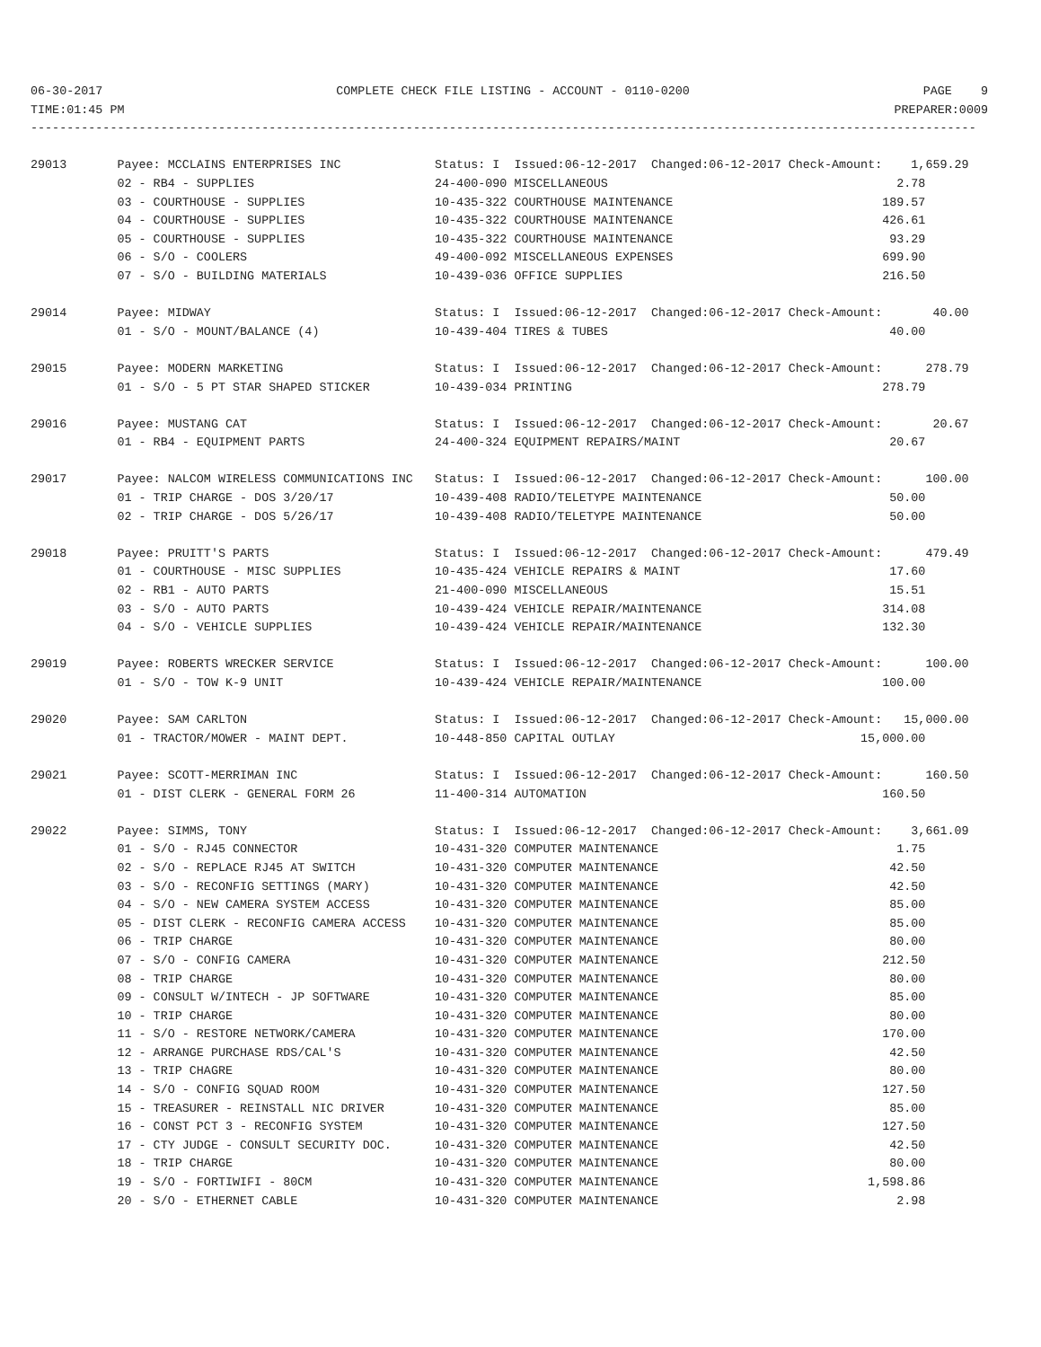06-30-2017 COMPLETE CHECK FILE LISTING - ACCOUNT - 0110-0200 PAGE 9
TIME:01:45 PM PREPARER:0009
-----------------------------------------------------------------------------------------------------------------------------------
29013 Payee: MCCLAINS ENTERPRISES INC Status: I Issued:06-12-2017 Changed:06-12-2017 Check-Amount: 1,659.29
02 - RB4 - SUPPLIES 24-400-090 MISCELLANEOUS 2.78
03 - COURTHOUSE - SUPPLIES 10-435-322 COURTHOUSE MAINTENANCE 189.57
04 - COURTHOUSE - SUPPLIES 10-435-322 COURTHOUSE MAINTENANCE 426.61
05 - COURTHOUSE - SUPPLIES 10-435-322 COURTHOUSE MAINTENANCE 93.29
06 - S/O - COOLERS 49-400-092 MISCELLANEOUS EXPENSES 699.90
07 - S/O - BUILDING MATERIALS 10-439-036 OFFICE SUPPLIES 216.50
29014 Payee: MIDWAY Status: I Issued:06-12-2017 Changed:06-12-2017 Check-Amount: 40.00
01 - S/O - MOUNT/BALANCE (4) 10-439-404 TIRES & TUBES 40.00
29015 Payee: MODERN MARKETING Status: I Issued:06-12-2017 Changed:06-12-2017 Check-Amount: 278.79
01 - S/O - 5 PT STAR SHAPED STICKER 10-439-034 PRINTING 278.79
29016 Payee: MUSTANG CAT Status: I Issued:06-12-2017 Changed:06-12-2017 Check-Amount: 20.67
01 - RB4 - EQUIPMENT PARTS 24-400-324 EQUIPMENT REPAIRS/MAINT 20.67
29017 Payee: NALCOM WIRELESS COMMUNICATIONS INC Status: I Issued:06-12-2017 Changed:06-12-2017 Check-Amount: 100.00
01 - TRIP CHARGE - DOS 3/20/17 10-439-408 RADIO/TELETYPE MAINTENANCE 50.00
02 - TRIP CHARGE - DOS 5/26/17 10-439-408 RADIO/TELETYPE MAINTENANCE 50.00
29018 Payee: PRUITT'S PARTS Status: I Issued:06-12-2017 Changed:06-12-2017 Check-Amount: 479.49
01 - COURTHOUSE - MISC SUPPLIES 10-435-424 VEHICLE REPAIRS & MAINT 17.60
02 - RB1 - AUTO PARTS 21-400-090 MISCELLANEOUS 15.51
03 - S/O - AUTO PARTS 10-439-424 VEHICLE REPAIR/MAINTENANCE 314.08
04 - S/O - VEHICLE SUPPLIES 10-439-424 VEHICLE REPAIR/MAINTENANCE 132.30
29019 Payee: ROBERTS WRECKER SERVICE Status: I Issued:06-12-2017 Changed:06-12-2017 Check-Amount: 100.00
01 - S/O - TOW K-9 UNIT 10-439-424 VEHICLE REPAIR/MAINTENANCE 100.00
29020 Payee: SAM CARLTON Status: I Issued:06-12-2017 Changed:06-12-2017 Check-Amount: 15,000.00
01 - TRACTOR/MOWER - MAINT DEPT. 10-448-850 CAPITAL OUTLAY 15,000.00
29021 Payee: SCOTT-MERRIMAN INC Status: I Issued:06-12-2017 Changed:06-12-2017 Check-Amount: 160.50
01 - DIST CLERK - GENERAL FORM 26 11-400-314 AUTOMATION 160.50
29022 Payee: SIMMS, TONY Status: I Issued:06-12-2017 Changed:06-12-2017 Check-Amount: 3,661.09
01 - S/O - RJ45 CONNECTOR 10-431-320 COMPUTER MAINTENANCE 1.75
02 - S/O - REPLACE RJ45 AT SWITCH 10-431-320 COMPUTER MAINTENANCE 42.50
03 - S/O - RECONFIG SETTINGS (MARY) 10-431-320 COMPUTER MAINTENANCE 42.50
04 - S/O - NEW CAMERA SYSTEM ACCESS 10-431-320 COMPUTER MAINTENANCE 85.00
05 - DIST CLERK - RECONFIG CAMERA ACCESS 10-431-320 COMPUTER MAINTENANCE 85.00
06 - TRIP CHARGE 10-431-320 COMPUTER MAINTENANCE 80.00
07 - S/O - CONFIG CAMERA 10-431-320 COMPUTER MAINTENANCE 212.50
08 - TRIP CHARGE 10-431-320 COMPUTER MAINTENANCE 80.00
09 - CONSULT W/INTECH - JP SOFTWARE 10-431-320 COMPUTER MAINTENANCE 85.00
10 - TRIP CHARGE 10-431-320 COMPUTER MAINTENANCE 80.00
11 - S/O - RESTORE NETWORK/CAMERA 10-431-320 COMPUTER MAINTENANCE 170.00
12 - ARRANGE PURCHASE RDS/CAL'S 10-431-320 COMPUTER MAINTENANCE 42.50
13 - TRIP CHAGRE 10-431-320 COMPUTER MAINTENANCE 80.00
14 - S/O - CONFIG SQUAD ROOM 10-431-320 COMPUTER MAINTENANCE 127.50
15 - TREASURER - REINSTALL NIC DRIVER 10-431-320 COMPUTER MAINTENANCE 85.00
16 - CONST PCT 3 - RECONFIG SYSTEM 10-431-320 COMPUTER MAINTENANCE 127.50
17 - CTY JUDGE - CONSULT SECURITY DOC. 10-431-320 COMPUTER MAINTENANCE 42.50
18 - TRIP CHARGE 10-431-320 COMPUTER MAINTENANCE 80.00
19 - S/O - FORTIWIFI - 80CM 10-431-320 COMPUTER MAINTENANCE 1,598.86
20 - S/O - ETHERNET CABLE 10-431-320 COMPUTER MAINTENANCE 2.98